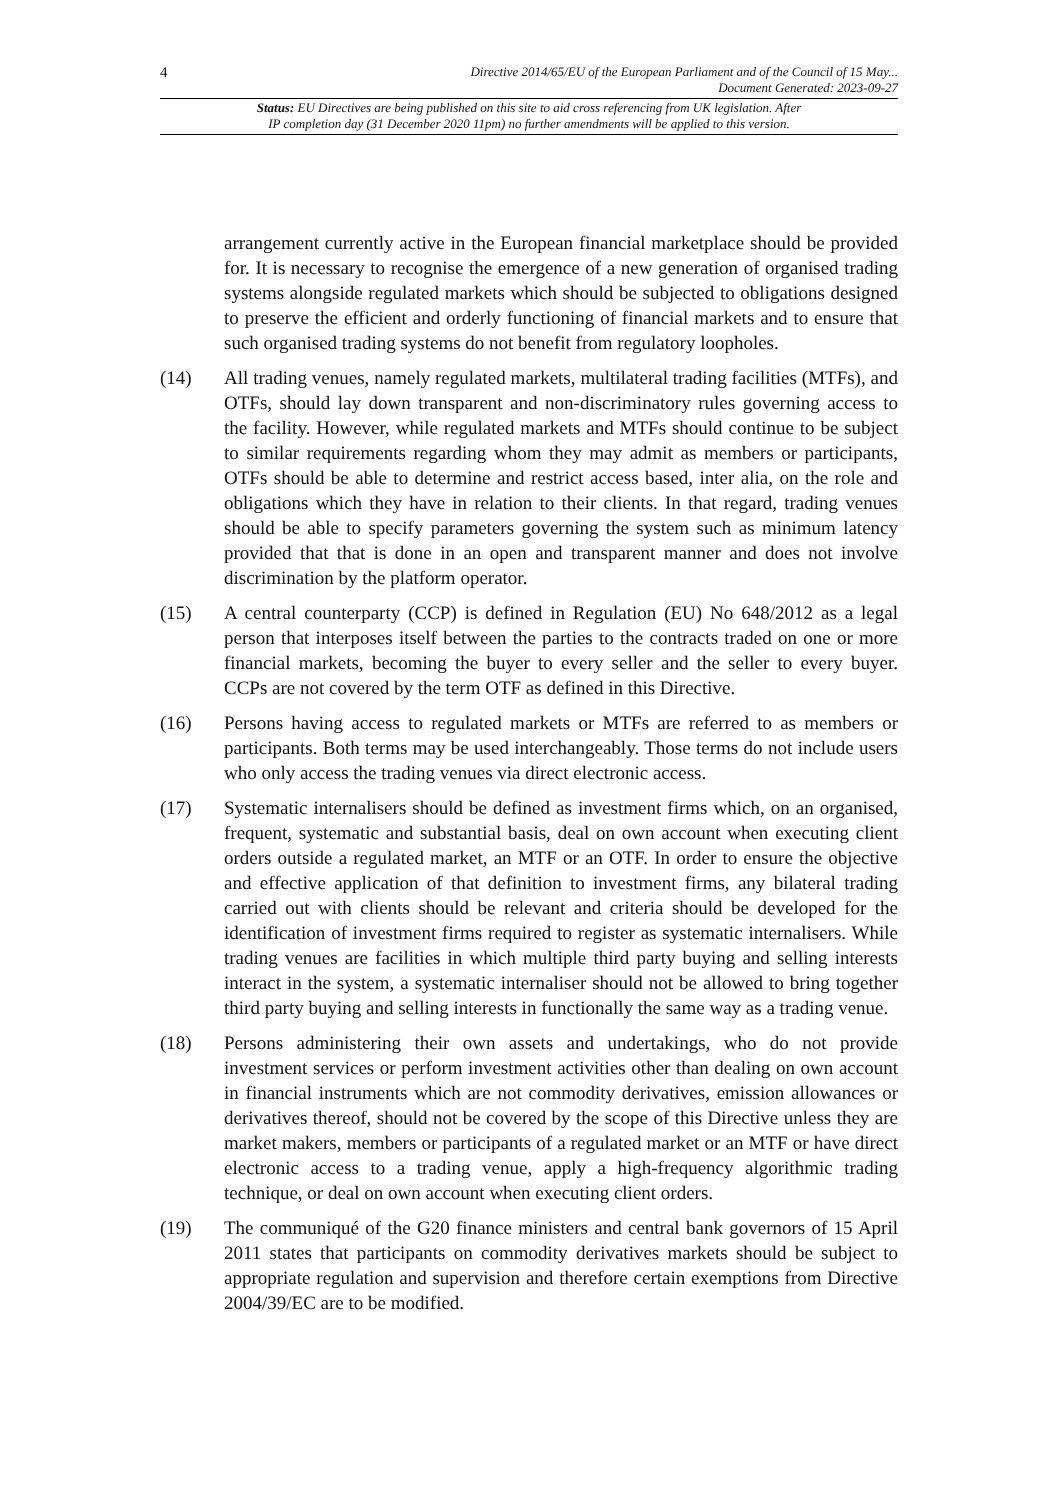4 Directive 2014/65/EU of the European Parliament and of the Council of 15 May...
Document Generated: 2023-09-27
Status: EU Directives are being published on this site to aid cross referencing from UK legislation. After
IP completion day (31 December 2020 11pm) no further amendments will be applied to this version.
arrangement currently active in the European financial marketplace should be provided for. It is necessary to recognise the emergence of a new generation of organised trading systems alongside regulated markets which should be subjected to obligations designed to preserve the efficient and orderly functioning of financial markets and to ensure that such organised trading systems do not benefit from regulatory loopholes.
(14) All trading venues, namely regulated markets, multilateral trading facilities (MTFs), and OTFs, should lay down transparent and non-discriminatory rules governing access to the facility. However, while regulated markets and MTFs should continue to be subject to similar requirements regarding whom they may admit as members or participants, OTFs should be able to determine and restrict access based, inter alia, on the role and obligations which they have in relation to their clients. In that regard, trading venues should be able to specify parameters governing the system such as minimum latency provided that that is done in an open and transparent manner and does not involve discrimination by the platform operator.
(15) A central counterparty (CCP) is defined in Regulation (EU) No 648/2012 as a legal person that interposes itself between the parties to the contracts traded on one or more financial markets, becoming the buyer to every seller and the seller to every buyer. CCPs are not covered by the term OTF as defined in this Directive.
(16) Persons having access to regulated markets or MTFs are referred to as members or participants. Both terms may be used interchangeably. Those terms do not include users who only access the trading venues via direct electronic access.
(17) Systematic internalisers should be defined as investment firms which, on an organised, frequent, systematic and substantial basis, deal on own account when executing client orders outside a regulated market, an MTF or an OTF. In order to ensure the objective and effective application of that definition to investment firms, any bilateral trading carried out with clients should be relevant and criteria should be developed for the identification of investment firms required to register as systematic internalisers. While trading venues are facilities in which multiple third party buying and selling interests interact in the system, a systematic internaliser should not be allowed to bring together third party buying and selling interests in functionally the same way as a trading venue.
(18) Persons administering their own assets and undertakings, who do not provide investment services or perform investment activities other than dealing on own account in financial instruments which are not commodity derivatives, emission allowances or derivatives thereof, should not be covered by the scope of this Directive unless they are market makers, members or participants of a regulated market or an MTF or have direct electronic access to a trading venue, apply a high-frequency algorithmic trading technique, or deal on own account when executing client orders.
(19) The communiqué of the G20 finance ministers and central bank governors of 15 April 2011 states that participants on commodity derivatives markets should be subject to appropriate regulation and supervision and therefore certain exemptions from Directive 2004/39/EC are to be modified.